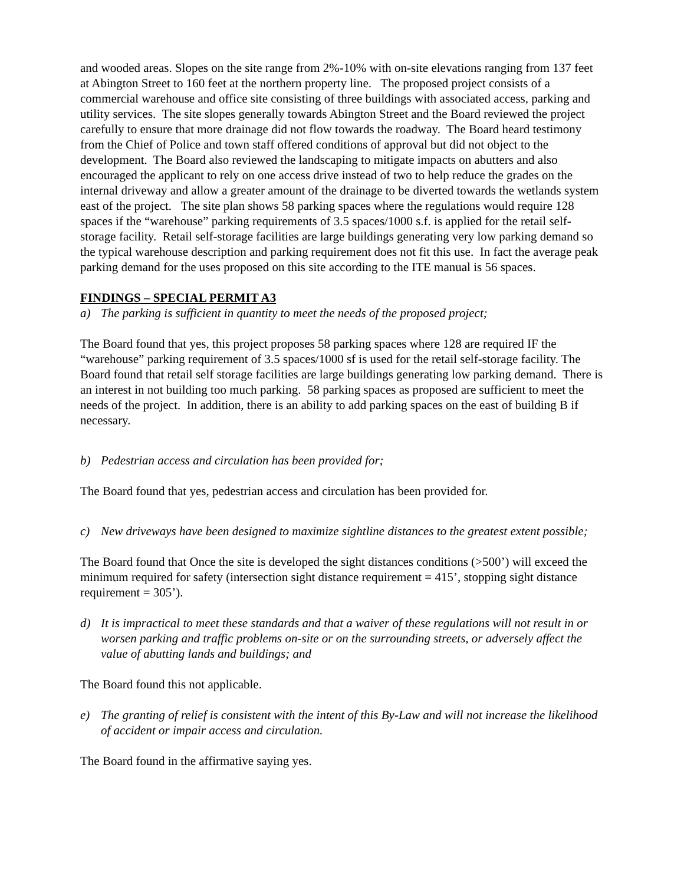and wooded areas. Slopes on the site range from 2%-10% with on-site elevations ranging from 137 feet at Abington Street to 160 feet at the northern property line. The proposed project consists of a commercial warehouse and office site consisting of three buildings with associated access, parking and utility services. The site slopes generally towards Abington Street and the Board reviewed the project carefully to ensure that more drainage did not flow towards the roadway. The Board heard testimony from the Chief of Police and town staff offered conditions of approval but did not object to the development. The Board also reviewed the landscaping to mitigate impacts on abutters and also encouraged the applicant to rely on one access drive instead of two to help reduce the grades on the internal driveway and allow a greater amount of the drainage to be diverted towards the wetlands system east of the project. The site plan shows 58 parking spaces where the regulations would require 128 spaces if the “warehouse” parking requirements of 3.5 spaces/1000 s.f. is applied for the retail self-storage facility. Retail self-storage facilities are large buildings generating very low parking demand so the typical warehouse description and parking requirement does not fit this use. In fact the average peak parking demand for the uses proposed on this site according to the ITE manual is 56 spaces.
FINDINGS – SPECIAL PERMIT A3
a) The parking is sufficient in quantity to meet the needs of the proposed project;
The Board found that yes, this project proposes 58 parking spaces where 128 are required IF the “warehouse” parking requirement of 3.5 spaces/1000 sf is used for the retail self-storage facility. The Board found that retail self storage facilities are large buildings generating low parking demand. There is an interest in not building too much parking. 58 parking spaces as proposed are sufficient to meet the needs of the project. In addition, there is an ability to add parking spaces on the east of building B if necessary.
b) Pedestrian access and circulation has been provided for;
The Board found that yes, pedestrian access and circulation has been provided for.
c) New driveways have been designed to maximize sightline distances to the greatest extent possible;
The Board found that Once the site is developed the sight distances conditions (>500’) will exceed the minimum required for safety (intersection sight distance requirement = 415’, stopping sight distance requirement = 305’).
d) It is impractical to meet these standards and that a waiver of these regulations will not result in or worsen parking and traffic problems on-site or on the surrounding streets, or adversely affect the value of abutting lands and buildings; and
The Board found this not applicable.
e) The granting of relief is consistent with the intent of this By-Law and will not increase the likelihood of accident or impair access and circulation.
The Board found in the affirmative saying yes.